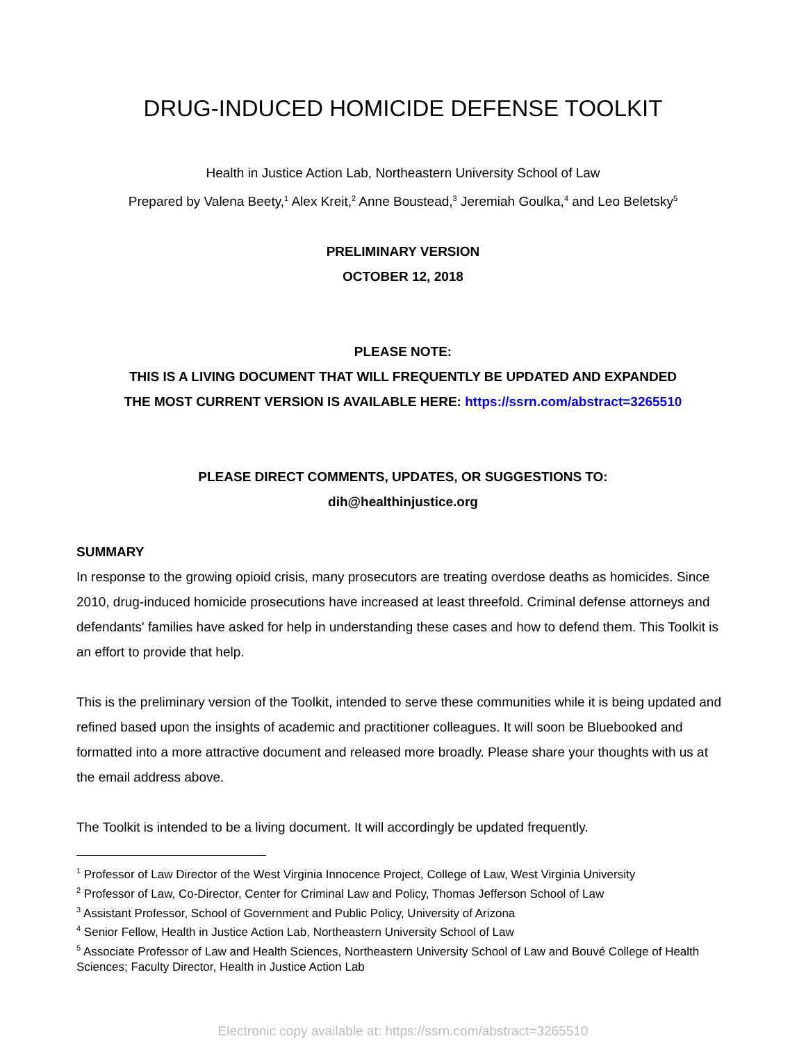DRUG-INDUCED HOMICIDE DEFENSE TOOLKIT
Health in Justice Action Lab, Northeastern University School of Law
Prepared by Valena Beety,<sup>1</sup> Alex Kreit,<sup>2</sup> Anne Boustead,<sup>3</sup> Jeremiah Goulka,<sup>4</sup> and Leo Beletsky<sup>5</sup>
PRELIMINARY VERSION
OCTOBER 12, 2018
PLEASE NOTE:
THIS IS A LIVING DOCUMENT THAT WILL FREQUENTLY BE UPDATED AND EXPANDED
THE MOST CURRENT VERSION IS AVAILABLE HERE: https://ssrn.com/abstract=3265510
PLEASE DIRECT COMMENTS, UPDATES, OR SUGGESTIONS TO:
dih@healthinjustice.org
SUMMARY
In response to the growing opioid crisis, many prosecutors are treating overdose deaths as homicides. Since 2010, drug-induced homicide prosecutions have increased at least threefold. Criminal defense attorneys and defendants' families have asked for help in understanding these cases and how to defend them. This Toolkit is an effort to provide that help.
This is the preliminary version of the Toolkit, intended to serve these communities while it is being updated and refined based upon the insights of academic and practitioner colleagues. It will soon be Bluebooked and formatted into a more attractive document and released more broadly. Please share your thoughts with us at the email address above.
The Toolkit is intended to be a living document. It will accordingly be updated frequently.
<sup>1</sup> Professor of Law Director of the West Virginia Innocence Project, College of Law, West Virginia University
<sup>2</sup> Professor of Law, Co-Director, Center for Criminal Law and Policy, Thomas Jefferson School of Law
<sup>3</sup> Assistant Professor, School of Government and Public Policy, University of Arizona
<sup>4</sup> Senior Fellow, Health in Justice Action Lab, Northeastern University School of Law
<sup>5</sup> Associate Professor of Law and Health Sciences, Northeastern University School of Law and Bouvé College of Health Sciences; Faculty Director, Health in Justice Action Lab
Electronic copy available at: https://ssrn.com/abstract=3265510